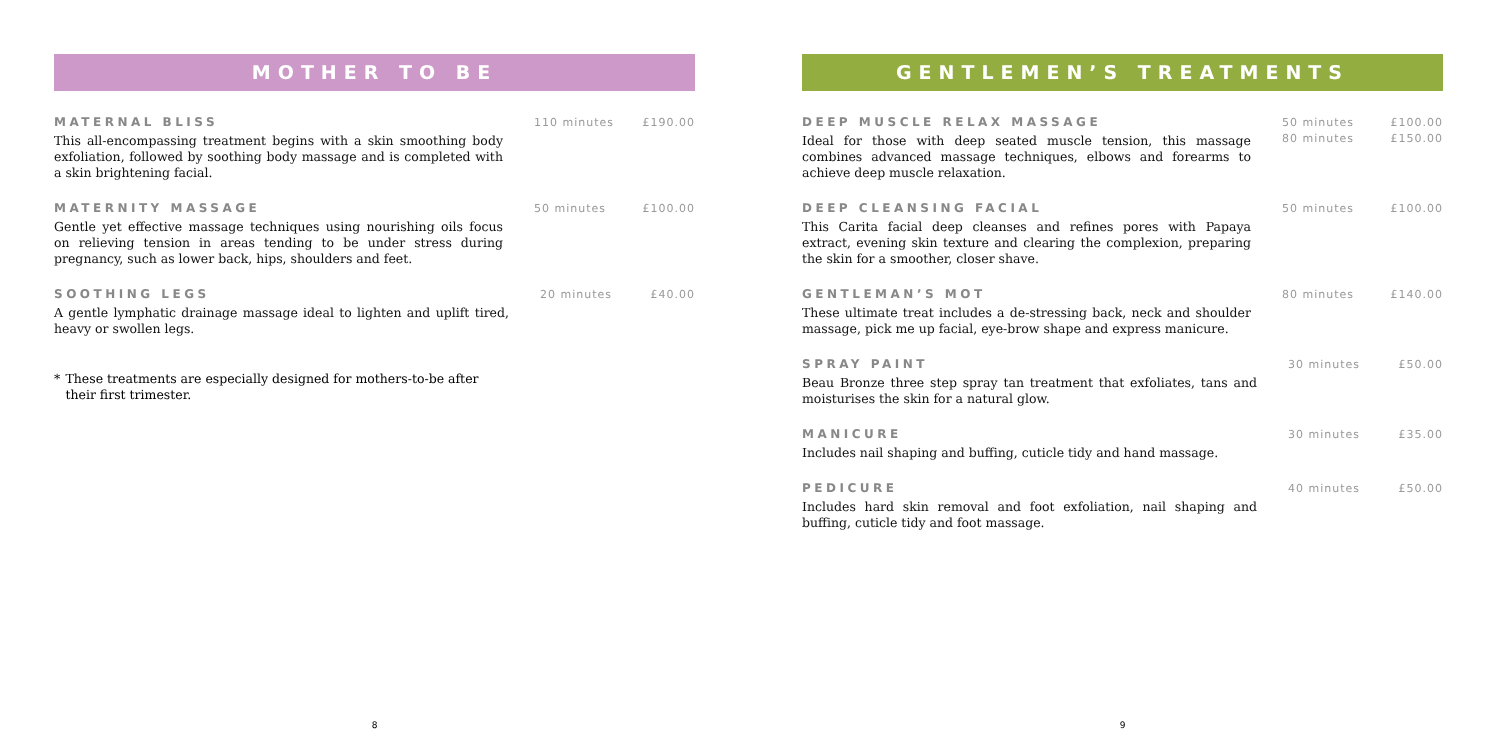MOTHER TO BE
MATERNAL BLISS
This all-encompassing treatment begins with a skin smoothing body exfoliation, followed by soothing body massage and is completed with a skin brightening facial.
110 minutes £190.00
MATERNITY MASSAGE
Gentle yet effective massage techniques using nourishing oils focus on relieving tension in areas tending to be under stress during pregnancy, such as lower back, hips, shoulders and feet.
50 minutes £100.00
SOOTHING LEGS
A gentle lymphatic drainage massage ideal to lighten and uplift tired, heavy or swollen legs.
20 minutes £40.00
* These treatments are especially designed for mothers-to-be after their first trimester.
8
GENTLEMEN’S TREATMENTS
DEEP MUSCLE RELAX MASSAGE
Ideal for those with deep seated muscle tension, this massage combines advanced massage techniques, elbows and forearms to achieve deep muscle relaxation.
50 minutes
80 minutes
£100.00
£150.00
DEEP CLEANSING FACIAL
This Carita facial deep cleanses and refines pores with Papaya extract, evening skin texture and clearing the complexion, preparing the skin for a smoother, closer shave.
50 minutes £100.00
GENTLEMAN’S MOT
These ultimate treat includes a de-stressing back, neck and shoulder massage, pick me up facial, eye-brow shape and express manicure.
80 minutes £140.00
SPRAY PAINT
Beau Bronze three step spray tan treatment that exfoliates, tans and moisturises the skin for a natural glow.
30 minutes £50.00
MANICURE
Includes nail shaping and buffing, cuticle tidy and hand massage.
30 minutes £35.00
PEDICURE
Includes hard skin removal and foot exfoliation, nail shaping and buffing, cuticle tidy and foot massage.
40 minutes £50.00
9